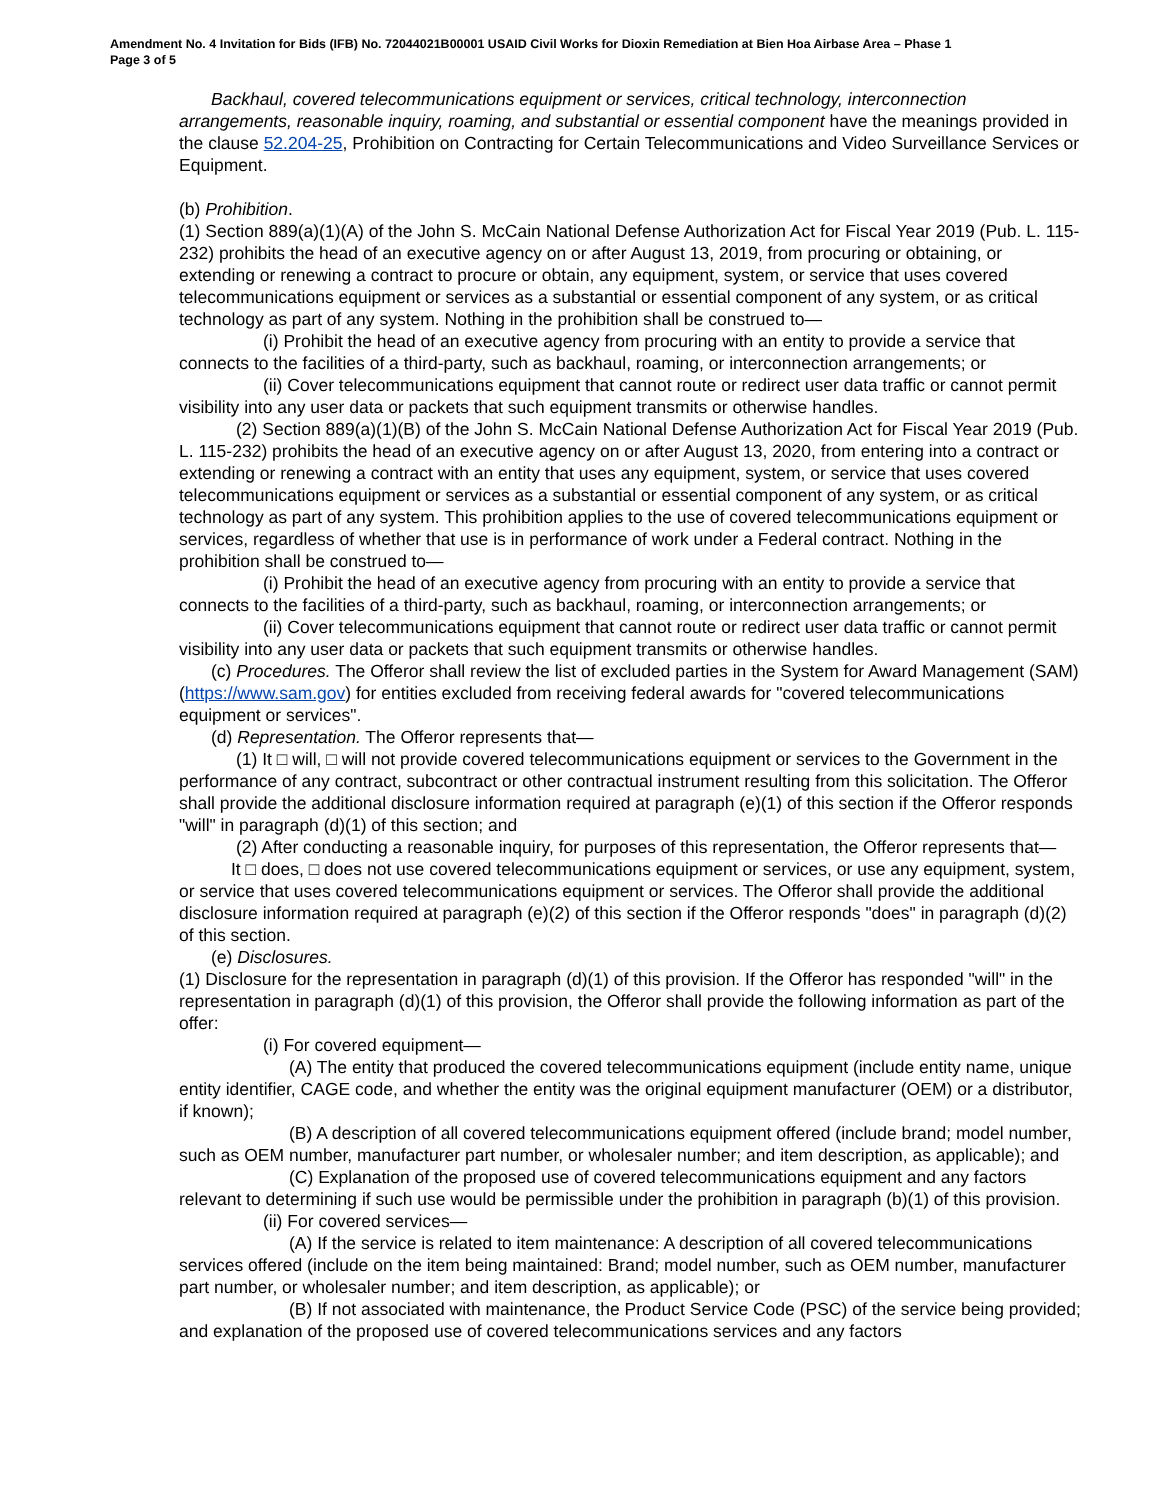Amendment No. 4 Invitation for Bids (IFB) No. 72044021B00001 USAID Civil Works for Dioxin Remediation at Bien Hoa Airbase Area – Phase 1
Page 3 of 5
Backhaul, covered telecommunications equipment or services, critical technology, interconnection arrangements, reasonable inquiry, roaming, and substantial or essential component have the meanings provided in the clause 52.204-25, Prohibition on Contracting for Certain Telecommunications and Video Surveillance Services or Equipment.
(b) Prohibition.
(1) Section 889(a)(1)(A) of the John S. McCain National Defense Authorization Act for Fiscal Year 2019 (Pub. L. 115-232) prohibits the head of an executive agency on or after August 13, 2019, from procuring or obtaining, or extending or renewing a contract to procure or obtain, any equipment, system, or service that uses covered telecommunications equipment or services as a substantial or essential component of any system, or as critical technology as part of any system. Nothing in the prohibition shall be construed to—
(i) Prohibit the head of an executive agency from procuring with an entity to provide a service that connects to the facilities of a third-party, such as backhaul, roaming, or interconnection arrangements; or
(ii) Cover telecommunications equipment that cannot route or redirect user data traffic or cannot permit visibility into any user data or packets that such equipment transmits or otherwise handles.
(2) Section 889(a)(1)(B) of the John S. McCain National Defense Authorization Act for Fiscal Year 2019 (Pub. L. 115-232) prohibits the head of an executive agency on or after August 13, 2020, from entering into a contract or extending or renewing a contract with an entity that uses any equipment, system, or service that uses covered telecommunications equipment or services as a substantial or essential component of any system, or as critical technology as part of any system. This prohibition applies to the use of covered telecommunications equipment or services, regardless of whether that use is in performance of work under a Federal contract. Nothing in the prohibition shall be construed to—
(i) Prohibit the head of an executive agency from procuring with an entity to provide a service that connects to the facilities of a third-party, such as backhaul, roaming, or interconnection arrangements; or
(ii) Cover telecommunications equipment that cannot route or redirect user data traffic or cannot permit visibility into any user data or packets that such equipment transmits or otherwise handles.
(c) Procedures. The Offeror shall review the list of excluded parties in the System for Award Management (SAM) (https://www.sam.gov) for entities excluded from receiving federal awards for "covered telecommunications equipment or services".
(d) Representation. The Offeror represents that—
(1) It □ will, □ will not provide covered telecommunications equipment or services to the Government in the performance of any contract, subcontract or other contractual instrument resulting from this solicitation. The Offeror shall provide the additional disclosure information required at paragraph (e)(1) of this section if the Offeror responds "will" in paragraph (d)(1) of this section; and
(2) After conducting a reasonable inquiry, for purposes of this representation, the Offeror represents that—
It □ does, □ does not use covered telecommunications equipment or services, or use any equipment, system, or service that uses covered telecommunications equipment or services. The Offeror shall provide the additional disclosure information required at paragraph (e)(2) of this section if the Offeror responds "does" in paragraph (d)(2) of this section.
(e) Disclosures.
(1) Disclosure for the representation in paragraph (d)(1) of this provision. If the Offeror has responded "will" in the representation in paragraph (d)(1) of this provision, the Offeror shall provide the following information as part of the offer:
(i) For covered equipment—
(A) The entity that produced the covered telecommunications equipment (include entity name, unique entity identifier, CAGE code, and whether the entity was the original equipment manufacturer (OEM) or a distributor, if known);
(B) A description of all covered telecommunications equipment offered (include brand; model number, such as OEM number, manufacturer part number, or wholesaler number; and item description, as applicable); and
(C) Explanation of the proposed use of covered telecommunications equipment and any factors relevant to determining if such use would be permissible under the prohibition in paragraph (b)(1) of this provision.
(ii) For covered services—
(A) If the service is related to item maintenance: A description of all covered telecommunications services offered (include on the item being maintained: Brand; model number, such as OEM number, manufacturer part number, or wholesaler number; and item description, as applicable); or
(B) If not associated with maintenance, the Product Service Code (PSC) of the service being provided; and explanation of the proposed use of covered telecommunications services and any factors